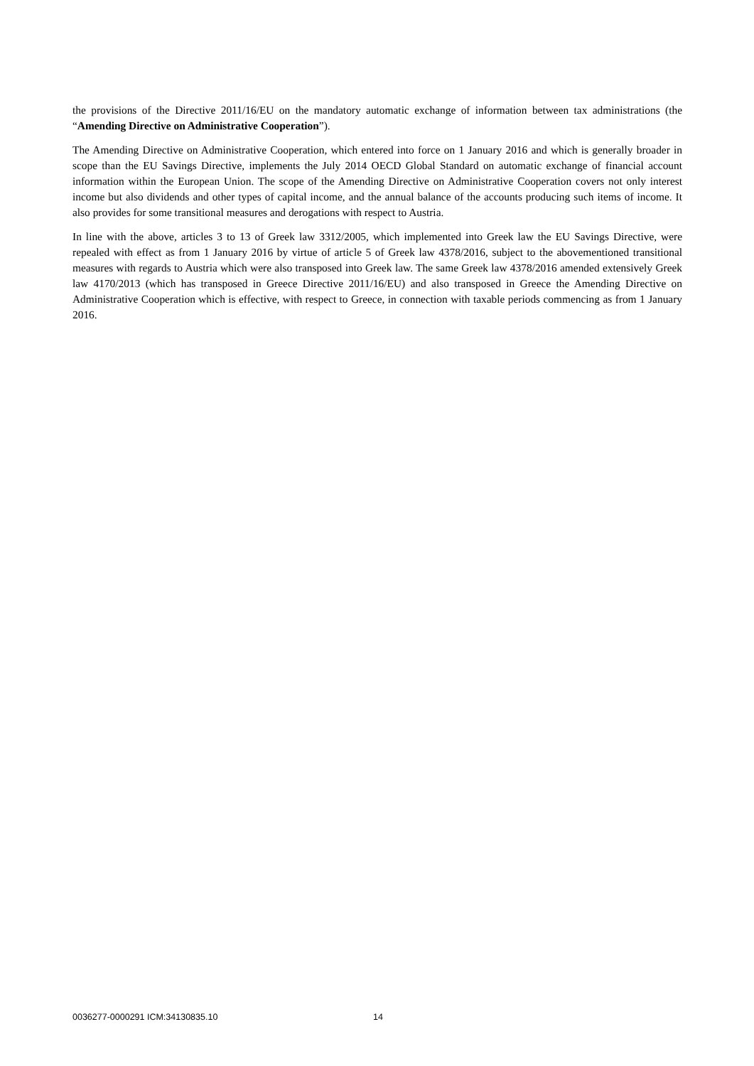the provisions of the Directive 2011/16/EU on the mandatory automatic exchange of information between tax administrations (the “Amending Directive on Administrative Cooperation”).
The Amending Directive on Administrative Cooperation, which entered into force on 1 January 2016 and which is generally broader in scope than the EU Savings Directive, implements the July 2014 OECD Global Standard on automatic exchange of financial account information within the European Union. The scope of the Amending Directive on Administrative Cooperation covers not only interest income but also dividends and other types of capital income, and the annual balance of the accounts producing such items of income. It also provides for some transitional measures and derogations with respect to Austria.
In line with the above, articles 3 to 13 of Greek law 3312/2005, which implemented into Greek law the EU Savings Directive, were repealed with effect as from 1 January 2016 by virtue of article 5 of Greek law 4378/2016, subject to the abovementioned transitional measures with regards to Austria which were also transposed into Greek law. The same Greek law 4378/2016 amended extensively Greek law 4170/2013 (which has transposed in Greece Directive 2011/16/EU) and also transposed in Greece the Amending Directive on Administrative Cooperation which is effective, with respect to Greece, in connection with taxable periods commencing as from 1 January 2016.
0036277-0000291 ICM:34130835.10 14